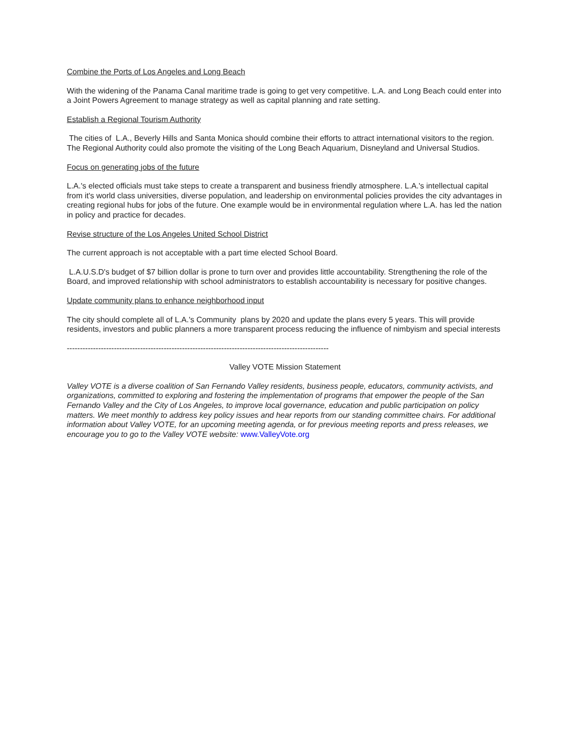Combine the Ports of Los Angeles and Long Beach
With the widening of the Panama Canal maritime trade is going to get very competitive. L.A. and Long Beach could enter into a Joint Powers Agreement to manage strategy as well as capital planning and rate setting.
Establish a Regional Tourism Authority
The cities of L.A., Beverly Hills and Santa Monica should combine their efforts to attract international visitors to the region. The Regional Authority could also promote the visiting of the Long Beach Aquarium, Disneyland and Universal Studios.
Focus on generating jobs of the future
L.A.'s elected officials must take steps to create a transparent and business friendly atmosphere. L.A.'s intellectual capital from it's world class universities, diverse population, and leadership on environmental policies provides the city advantages in creating regional hubs for jobs of the future. One example would be in environmental regulation where L.A. has led the nation in policy and practice for decades.
Revise structure of the Los Angeles United School District
The current approach is not acceptable with a part time elected School Board.
L.A.U.S.D's budget of $7 billion dollar is prone to turn over and provides little accountability. Strengthening the role of the Board, and improved relationship with school administrators to establish accountability is necessary for positive changes.
Update community plans to enhance neighborhood input
The city should complete all of L.A.'s Community plans by 2020 and update the plans every 5 years. This will provide residents, investors and public planners a more transparent process reducing the influence of nimbyism and special interests
----------------------------------------------------------------------------------------------------
Valley VOTE Mission Statement
Valley VOTE is a diverse coalition of San Fernando Valley residents, business people, educators, community activists, and organizations, committed to exploring and fostering the implementation of programs that empower the people of the San Fernando Valley and the City of Los Angeles, to improve local governance, education and public participation on policy matters. We meet monthly to address key policy issues and hear reports from our standing committee chairs. For additional information about Valley VOTE, for an upcoming meeting agenda, or for previous meeting reports and press releases, we encourage you to go to the Valley VOTE website: www.ValleyVote.org